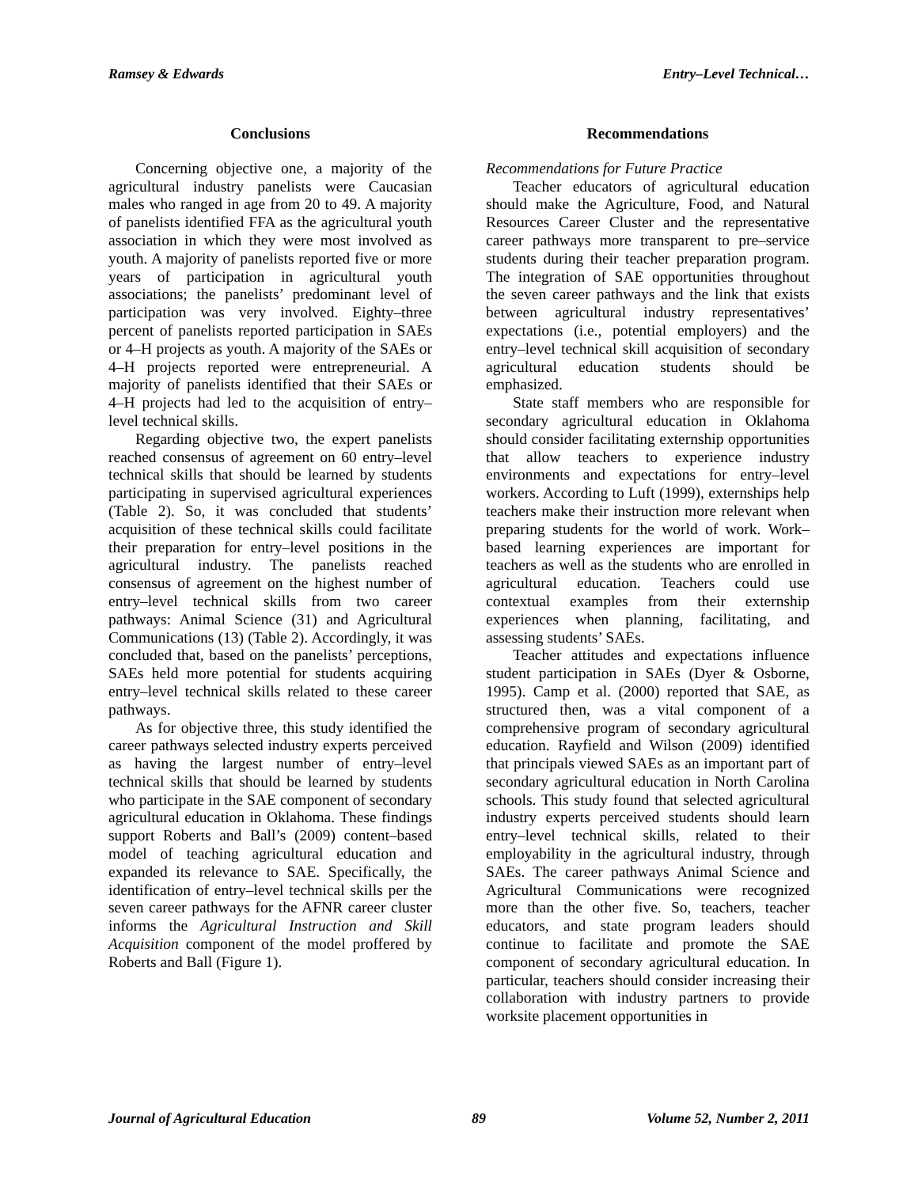Ramsey & Edwards Entry–Level Technical…
Conclusions
Concerning objective one, a majority of the agricultural industry panelists were Caucasian males who ranged in age from 20 to 49. A majority of panelists identified FFA as the agricultural youth association in which they were most involved as youth. A majority of panelists reported five or more years of participation in agricultural youth associations; the panelists’ predominant level of participation was very involved. Eighty–three percent of panelists reported participation in SAEs or 4–H projects as youth. A majority of the SAEs or 4–H projects reported were entrepreneurial. A majority of panelists identified that their SAEs or 4–H projects had led to the acquisition of entry–level technical skills.
Regarding objective two, the expert panelists reached consensus of agreement on 60 entry–level technical skills that should be learned by students participating in supervised agricultural experiences (Table 2). So, it was concluded that students’ acquisition of these technical skills could facilitate their preparation for entry–level positions in the agricultural industry. The panelists reached consensus of agreement on the highest number of entry–level technical skills from two career pathways: Animal Science (31) and Agricultural Communications (13) (Table 2). Accordingly, it was concluded that, based on the panelists’ perceptions, SAEs held more potential for students acquiring entry–level technical skills related to these career pathways.
As for objective three, this study identified the career pathways selected industry experts perceived as having the largest number of entry–level technical skills that should be learned by students who participate in the SAE component of secondary agricultural education in Oklahoma. These findings support Roberts and Ball’s (2009) content–based model of teaching agricultural education and expanded its relevance to SAE. Specifically, the identification of entry–level technical skills per the seven career pathways for the AFNR career cluster informs the Agricultural Instruction and Skill Acquisition component of the model proffered by Roberts and Ball (Figure 1).
Recommendations
Recommendations for Future Practice
Teacher educators of agricultural education should make the Agriculture, Food, and Natural Resources Career Cluster and the representative career pathways more transparent to pre–service students during their teacher preparation program. The integration of SAE opportunities throughout the seven career pathways and the link that exists between agricultural industry representatives’ expectations (i.e., potential employers) and the entry–level technical skill acquisition of secondary agricultural education students should be emphasized.
State staff members who are responsible for secondary agricultural education in Oklahoma should consider facilitating externship opportunities that allow teachers to experience industry environments and expectations for entry–level workers. According to Luft (1999), externships help teachers make their instruction more relevant when preparing students for the world of work. Work–based learning experiences are important for teachers as well as the students who are enrolled in agricultural education. Teachers could use contextual examples from their externship experiences when planning, facilitating, and assessing students’ SAEs.
Teacher attitudes and expectations influence student participation in SAEs (Dyer & Osborne, 1995). Camp et al. (2000) reported that SAE, as structured then, was a vital component of a comprehensive program of secondary agricultural education. Rayfield and Wilson (2009) identified that principals viewed SAEs as an important part of secondary agricultural education in North Carolina schools. This study found that selected agricultural industry experts perceived students should learn entry–level technical skills, related to their employability in the agricultural industry, through SAEs. The career pathways Animal Science and Agricultural Communications were recognized more than the other five. So, teachers, teacher educators, and state program leaders should continue to facilitate and promote the SAE component of secondary agricultural education. In particular, teachers should consider increasing their collaboration with industry partners to provide worksite placement opportunities in
Journal of Agricultural Education 89 Volume 52, Number 2, 2011